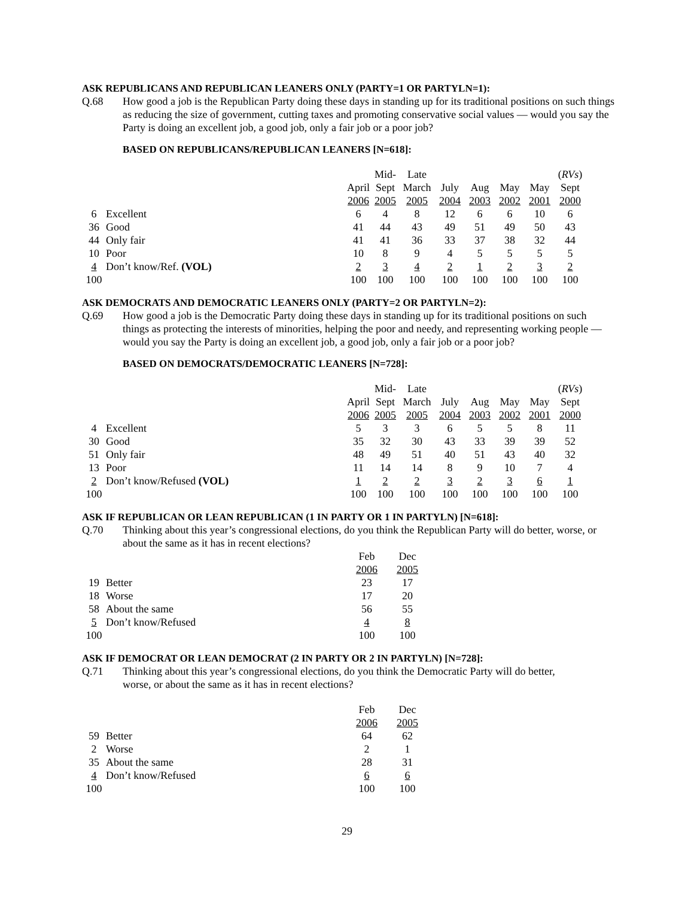ASK REPUBLICANS AND REPUBLICAN LEANERS ONLY (PARTY=1 OR PARTYLN=1):
Q.68 How good a job is the Republican Party doing these days in standing up for its traditional positions on such things as reducing the size of government, cutting taxes and promoting conservative social values — would you say the Party is doing an excellent job, a good job, only a fair job or a poor job?
BASED ON REPUBLICANS/REPUBLICAN LEANERS [N=618]:
| | | | Mid- | Late | | | | | ( RVs ) |
| | | April | Sept | March | July | Aug | May | May | Sept |
| | | 2006 | 2005 | 2005 | 2004 | 2003 | 2002 | 2001 | 2000 |
| 6 | Excellent | 6 | 4 | 8 | 12 | 6 | 6 | 10 | 6 |
| 36 | Good | 41 | 44 | 43 | 49 | 51 | 49 | 50 | 43 |
| 44 | Only fair | 41 | 41 | 36 | 33 | 37 | 38 | 32 | 44 |
| 10 | Poor | 10 | 8 | 9 | 4 | 5 | 5 | 5 | 5 |
| 4 | Don’t know/Ref. (VOL) | 2 | 3 | 4 | 2 | 1 | 2 | 3 | 2 |
| 100 | | 100 | 100 | 100 | 100 | 100 | 100 | 100 | 100 |
ASK DEMOCRATS AND DEMOCRATIC LEANERS ONLY (PARTY=2 OR PARTYLN=2):
Q.69 How good a job is the Democratic Party doing these days in standing up for its traditional positions on such things as protecting the interests of minorities, helping the poor and needy, and representing working people — would you say the Party is doing an excellent job, a good job, only a fair job or a poor job?
BASED ON DEMOCRATS/DEMOCRATIC LEANERS [N=728]:
| | | | Mid- | Late | | | | | ( RVs ) |
| | | April | Sept | March | July | Aug | May | May | Sept |
| | | 2006 | 2005 | 2005 | 2004 | 2003 | 2002 | 2001 | 2000 |
| 4 | Excellent | 5 | 3 | 3 | 6 | 5 | 5 | 8 | 11 |
| 30 | Good | 35 | 32 | 30 | 43 | 33 | 39 | 39 | 52 |
| 51 | Only fair | 48 | 49 | 51 | 40 | 51 | 43 | 40 | 32 |
| 13 | Poor | 11 | 14 | 14 | 8 | 9 | 10 | 7 | 4 |
| 2 | Don’t know/Refused (VOL) | 1 | 2 | 2 | 3 | 2 | 3 | 6 | 1 |
| 100 | | 100 | 100 | 100 | 100 | 100 | 100 | 100 | 100 |
ASK IF REPUBLICAN OR LEAN REPUBLICAN (1 IN PARTY OR 1 IN PARTYLN) [N=618]:
Q.70 Thinking about this year’s congressional elections, do you think the Republican Party will do better, worse, or about the same as it has in recent elections?
| | | Feb | Dec |
| | | 2006 | 2005 |
| 19 | Better | 23 | 17 |
| 18 | Worse | 17 | 20 |
| 58 | About the same | 56 | 55 |
| 5 | Don’t know/Refused | 4 | 8 |
| 100 | | 100 | 100 |
ASK IF DEMOCRAT OR LEAN DEMOCRAT (2 IN PARTY OR 2 IN PARTYLN) [N=728]:
Q.71 Thinking about this year’s congressional elections, do you think the Democratic Party will do better,
worse, or about the same as it has in recent elections?
| | | Feb | Dec |
| | | 2006 | 2005 |
| 59 | Better | 64 | 62 |
| 2 | Worse | 2 | 1 |
| 35 | About the same | 28 | 31 |
| 4 | Don’t know/Refused | 6 | 6 |
| 100 | | 100 | 100 |
29